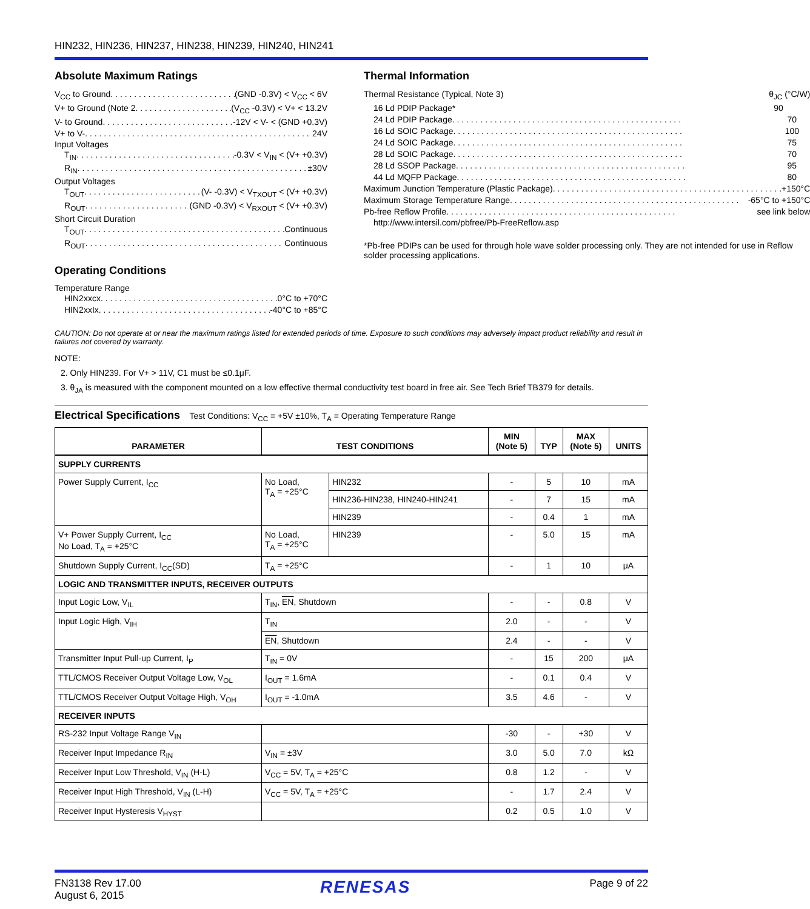HIN232, HIN236, HIN237, HIN238, HIN239, HIN240, HIN241
Absolute Maximum Ratings
V<sub>CC</sub> to Ground (GND -0.3V) < V<sub>CC</sub> < 6V
V+ to Ground (Note 2 (V<sub>CC</sub> -0.3V) < V+ < 13.2V
V- to Ground -12V < V- < (GND +0.3V)
V+ to V- 24V
Input Voltages
T<sub>IN</sub> -0.3V < V<sub>IN</sub> < (V+ +0.3V)
R<sub>IN</sub> ±30V
Output Voltages
T<sub>OUT</sub> (V- -0.3V) < V<sub>TXOUT</sub> < (V+ +0.3V)
R<sub>OUT</sub> (GND -0.3V) < V<sub>RXOUT</sub> < (V+ +0.3V)
Short Circuit Duration
T<sub>OUT</sub> Continuous
R<sub>OUT</sub> Continuous
Operating Conditions
Temperature Range
HIN2xxcx 0°C to +70°C
HIN2xxIx -40°C to +85°C
Thermal Information
Thermal Resistance (Typical, Note 3) θ<sub>JC</sub> (°C/W)
16 Ld PDIP Package* 90
24 Ld PDIP Package 70
16 Ld SOIC Package 100
24 Ld SOIC Package 75
28 Ld SOIC Package 70
28 Ld SSOP Package 95
44 Ld MQFP Package 80
Maximum Junction Temperature (Plastic Package) +150°C
Maximum Storage Temperature Range -65°C to +150°C
Pb-free Reflow Profile see link below
http://www.intersil.com/pbfree/Pb-FreeReflow.asp
*Pb-free PDIPs can be used for through hole wave solder processing only. They are not intended for use in Reflow solder processing applications.
CAUTION: Do not operate at or near the maximum ratings listed for extended periods of time. Exposure to such conditions may adversely impact product reliability and result in failures not covered by warranty.
NOTE:
2. Only HIN239. For V+ > 11V, C1 must be ≤0.1μF.
3. θ<sub>JA</sub> is measured with the component mounted on a low effective thermal conductivity test board in free air. See Tech Brief TB379 for details.
Electrical Specifications Test Conditions: V<sub>CC</sub> = +5V ±10%, T<sub>A</sub> = Operating Temperature Range
| PARAMETER | TEST CONDITIONS | | MIN (Note 5) | TYP | MAX (Note 5) | UNITS |
| --- | --- | --- | --- | --- | --- | --- |
| SUPPLY CURRENTS | | | | | | |
| Power Supply Current, I<sub>CC</sub> | No Load, T<sub>A</sub> = +25°C | HIN232 | - | 5 | 10 | mA |
| | | HIN236-HIN238, HIN240-HIN241 | - | 7 | 15 | mA |
| | | HIN239 | - | 0.4 | 1 | mA |
| V+ Power Supply Current, I<sub>CC</sub> No Load, T<sub>A</sub> = +25°C | No Load, T<sub>A</sub> = +25°C | HIN239 | - | 5.0 | 15 | mA |
| Shutdown Supply Current, I<sub>CC</sub>(SD) | T<sub>A</sub> = +25°C | | - | 1 | 10 | μA |
| LOGIC AND TRANSMITTER INPUTS, RECEIVER OUTPUTS | | | | | | |
| Input Logic Low, V<sub>IL</sub> | T<sub>IN</sub>, EN , Shutdown | | - | - | 0.8 | V |
| Input Logic High, V<sub>IH</sub> | T<sub>IN</sub> | | 2.0 | - | - | V |
| | EN , Shutdown | | 2.4 | - | - | V |
| Transmitter Input Pull-up Current, I<sub>P</sub> | T<sub>IN</sub> = 0V | | - | 15 | 200 | μA |
| TTL/CMOS Receiver Output Voltage Low, V<sub>OL</sub> | I<sub>OUT</sub> = 1.6mA | | - | 0.1 | 0.4 | V |
| TTL/CMOS Receiver Output Voltage High, V<sub>OH</sub> | I<sub>OUT</sub> = -1.0mA | | 3.5 | 4.6 | - | V |
| RECEIVER INPUTS | | | | | | |
| RS-232 Input Voltage Range V<sub>IN</sub> | | | -30 | - | +30 | V |
| Receiver Input Impedance R<sub>IN</sub> | V<sub>IN</sub> = ±3V | | 3.0 | 5.0 | 7.0 | kΩ |
| Receiver Input Low Threshold, V<sub>IN</sub> (H-L) | V<sub>CC</sub> = 5V, T<sub>A</sub> = +25°C | | 0.8 | 1.2 | - | V |
| Receiver Input High Threshold, V<sub>IN</sub> (L-H) | V<sub>CC</sub> = 5V, T<sub>A</sub> = +25°C | | - | 1.7 | 2.4 | V |
| Receiver Input Hysteresis V<sub>HYST</sub> | | | 0.2 | 0.5 | 1.0 | V |
FN3138 Rev 17.00
August 6, 2015
RENESAS
Page 9 of 22